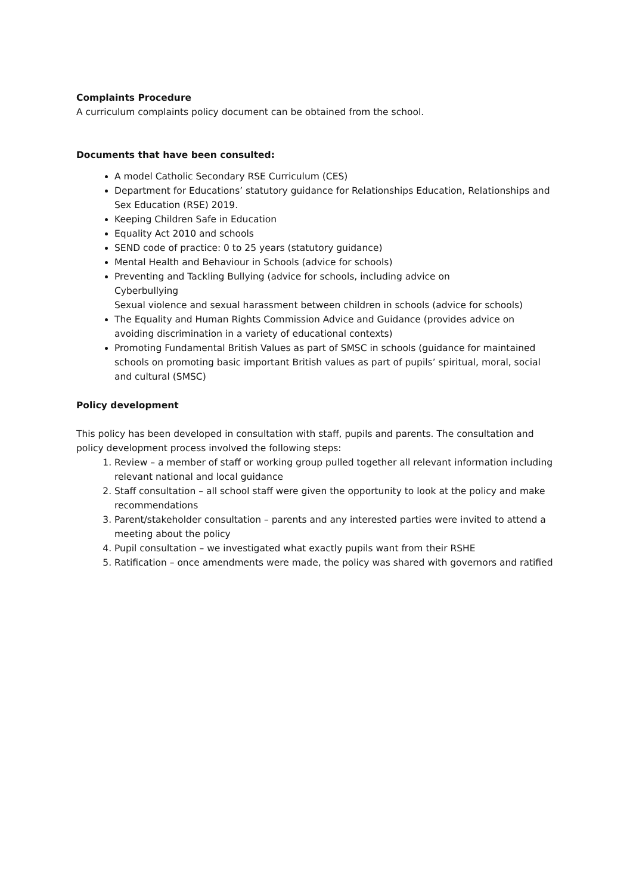Complaints Procedure
A curriculum complaints policy document can be obtained from the school.
Documents that have been consulted:
A model Catholic Secondary RSE Curriculum (CES)
Department for Educations’ statutory guidance for Relationships Education, Relationships and Sex Education (RSE) 2019.
Keeping Children Safe in Education
Equality Act 2010 and schools
SEND code of practice: 0 to 25 years (statutory guidance)
Mental Health and Behaviour in Schools (advice for schools)
Preventing and Tackling Bullying (advice for schools, including advice on
Cyberbullying
Sexual violence and sexual harassment between children in schools (advice for schools)
The Equality and Human Rights Commission Advice and Guidance (provides advice on avoiding discrimination in a variety of educational contexts)
Promoting Fundamental British Values as part of SMSC in schools (guidance for maintained schools on promoting basic important British values as part of pupils’ spiritual, moral, social and cultural (SMSC)
Policy development
This policy has been developed in consultation with staff, pupils and parents. The consultation and policy development process involved the following steps:
1. Review – a member of staff or working group pulled together all relevant information including relevant national and local guidance
2. Staff consultation – all school staff were given the opportunity to look at the policy and make recommendations
3. Parent/stakeholder consultation – parents and any interested parties were invited to attend a meeting about the policy
4. Pupil consultation – we investigated what exactly pupils want from their RSHE
5. Ratification – once amendments were made, the policy was shared with governors and ratified